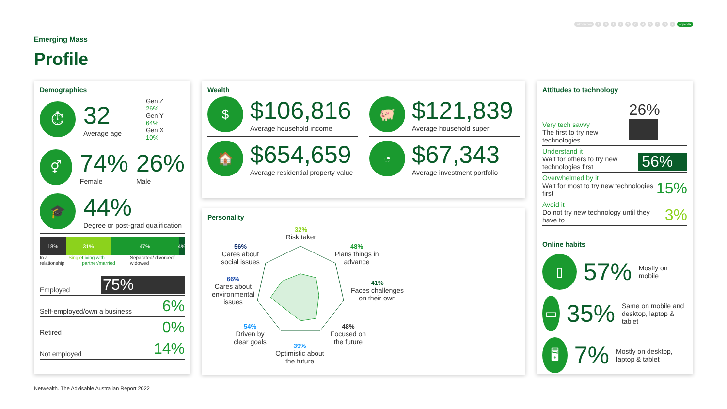Introduction A B 1 2 3 C 4 5 6 D 7 Appendix
Emerging Mass
Profile
Demographics
⏱
32
Average age
Gen Z
26%
Gen Y
64%
Gen X
10%
⚥
74%
Female
26%
Male
🎓
44%
Degree or post-grad qualification
18% 31% 47% 4%
In a relationship Single Living with partner/married Separated/ divorced/ widowed
Employed 75%
Self-employed/own a business 6%
Retired 0%
Not employed 14%
Wealth
$
$106,816
Average household income
🐖
$121,839
Average household super
🏠
$654,659
Average residential property value
◔
$67,343
Average investment portfolio
Personality
32%
Risk taker
56%
Cares about social issues
48%
Plans things in advance
66%
Cares about environmental issues
41%
Faces challenges on their own
54%
Driven by clear goals
48%
Focused on the future
39%
Optimistic about the future
Attitudes to technology
Very tech savvy
The first to try new technologies 26%
Understand it
Wait for others to try new technologies first 56%
Overwhelmed by it
Wait for most to try new technologies first 15%
Avoid it
Do not try new technology until they have to 3%
Online habits
▯ 57% Mostly on mobile
▭ 35% Same on mobile and desktop, laptop & tablet
🖥 7% Mostly on desktop, laptop & tablet
Netwealth. The Advisable Australian Report 2022